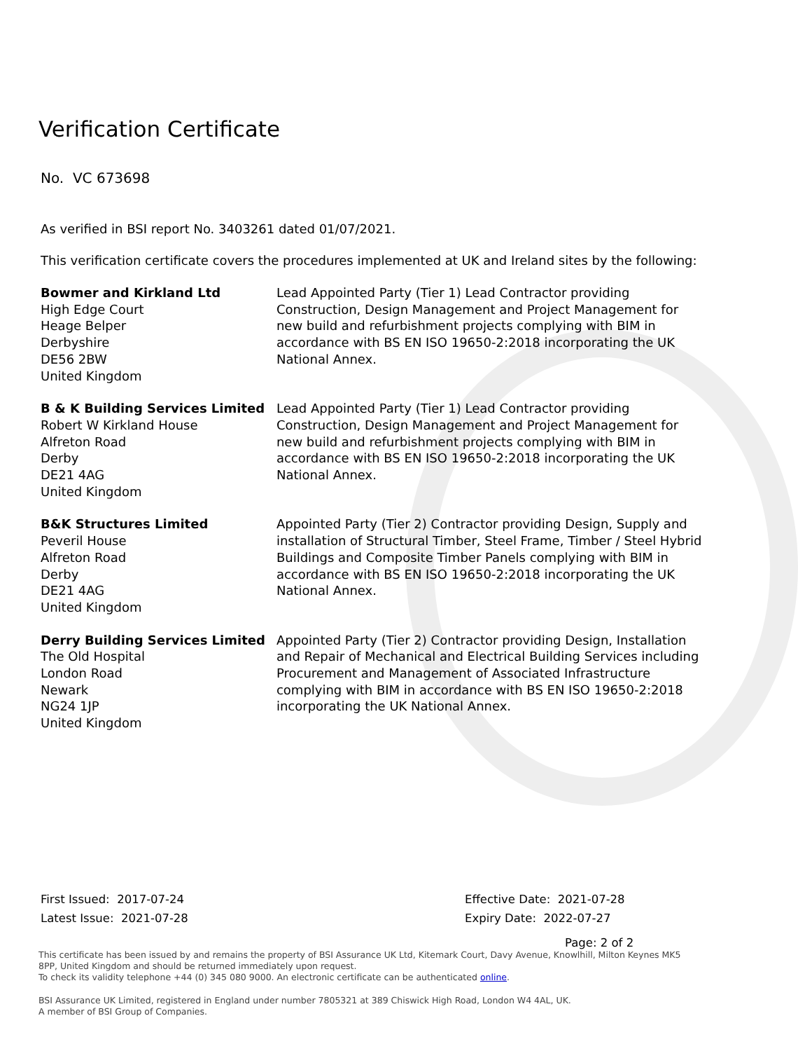Verification Certificate
No. VC 673698
As verified in BSI report No. 3403261 dated 01/07/2021.
This verification certificate covers the procedures implemented at UK and Ireland sites by the following:
Bowmer and Kirkland Ltd
High Edge Court
Heage Belper
Derbyshire
DE56 2BW
United Kingdom
Lead Appointed Party (Tier 1) Lead Contractor providing Construction, Design Management and Project Management for new build and refurbishment projects complying with BIM in accordance with BS EN ISO 19650-2:2018 incorporating the UK National Annex.
B & K Building Services Limited
Robert W Kirkland House
Alfreton Road
Derby
DE21 4AG
United Kingdom
Lead Appointed Party (Tier 1) Lead Contractor providing Construction, Design Management and Project Management for new build and refurbishment projects complying with BIM in accordance with BS EN ISO 19650-2:2018 incorporating the UK National Annex.
B&K Structures Limited
Peveril House
Alfreton Road
Derby
DE21 4AG
United Kingdom
Appointed Party (Tier 2) Contractor providing Design, Supply and installation of Structural Timber, Steel Frame, Timber / Steel Hybrid Buildings and Composite Timber Panels complying with BIM in accordance with BS EN ISO 19650-2:2018 incorporating the UK National Annex.
Derry Building Services Limited
The Old Hospital
London Road
Newark
NG24 1JP
United Kingdom
Appointed Party (Tier 2) Contractor providing Design, Installation and Repair of Mechanical and Electrical Building Services including Procurement and Management of Associated Infrastructure complying with BIM in accordance with BS EN ISO 19650-2:2018 incorporating the UK National Annex.
First Issued: 2017-07-24
Latest Issue: 2021-07-28
Effective Date: 2021-07-28
Expiry Date: 2022-07-27
Page: 2 of 2
This certificate has been issued by and remains the property of BSI Assurance UK Ltd, Kitemark Court, Davy Avenue, Knowlhill, Milton Keynes MK5 8PP, United Kingdom and should be returned immediately upon request.
To check its validity telephone +44 (0) 345 080 9000. An electronic certificate can be authenticated online.
BSI Assurance UK Limited, registered in England under number 7805321 at 389 Chiswick High Road, London W4 4AL, UK.
A member of BSI Group of Companies.